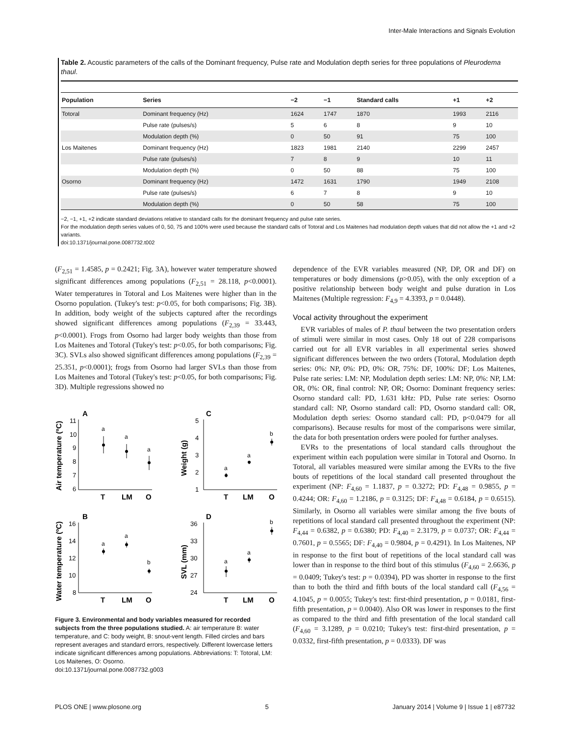Inter-Male Interactions and Signals Evolution
Table 2. Acoustic parameters of the calls of the Dominant frequency, Pulse rate and Modulation depth series for three populations of Pleurodema thaul.
| Population | Series | −2 | −1 | Standard calls | +1 | +2 |
| --- | --- | --- | --- | --- | --- | --- |
| Totoral | Dominant frequency (Hz) | 1624 | 1747 | 1870 | 1993 | 2116 |
| | Pulse rate (pulses/s) | 5 | 6 | 8 | 9 | 10 |
| | Modulation depth (%) | 0 | 50 | 91 | 75 | 100 |
| Los Maitenes | Dominant frequency (Hz) | 1823 | 1981 | 2140 | 2299 | 2457 |
| | Pulse rate (pulses/s) | 7 | 8 | 9 | 10 | 11 |
| | Modulation depth (%) | 0 | 50 | 88 | 75 | 100 |
| Osorno | Dominant frequency (Hz) | 1472 | 1631 | 1790 | 1949 | 2108 |
| | Pulse rate (pulses/s) | 6 | 7 | 8 | 9 | 10 |
| | Modulation depth (%) | 0 | 50 | 58 | 75 | 100 |
−2, −1, +1, +2 indicate standard deviations relative to standard calls for the dominant frequency and pulse rate series.
For the modulation depth series values of 0, 50, 75 and 100% were used because the standard calls of Totoral and Los Maitenes had modulation depth values that did not allow the +1 and +2 variants.
doi:10.1371/journal.pone.0087732.t002
(F<sub>2,51</sub> = 1.4585, p = 0.2421; Fig. 3A), however water temperature showed significant differences among populations (F<sub>2,51</sub> = 28.118, p<0.0001). Water temperatures in Totoral and Los Maitenes were higher than in the Osorno population. (Tukey's test: p<0.05, for both comparisons; Fig. 3B). In addition, body weight of the subjects captured after the recordings showed significant differences among populations (F<sub>2,39</sub> = 33.443, p<0.0001). Frogs from Osorno had larger body weights than those from Los Maitenes and Totoral (Tukey's test: p<0.05, for both comparisons; Fig. 3C). SVLs also showed significant differences among populations (F<sub>2,39</sub> = 25.351, p<0.0001); frogs from Osorno had larger SVLs than those from Los Maitenes and Totoral (Tukey's test: p<0.05, for both comparisons; Fig. 3D). Multiple regressions showed no
A
C
B
D
Air temperature (ºC)
Weight (g)
Water temperature (ºC)
SVL (mm)
11
10
9
8
7
6
5
4
3
2
1
16
14
12
10
8
36
33
30
27
24
T
LM
O
T
LM
O
T
LM
O
T
LM
O
a
a
a
a
a
b
a
a
b
a
a
b
Figure 3. Environmental and body variables measured for recorded subjects from the three populations studied. A: air temperature B: water temperature, and C: body weight, B: snout-vent length. Filled circles and bars represent averages and standard errors, respectively. Different lowercase letters indicate significant differences among populations. Abbreviations: T: Totoral, LM: Los Maitenes, O: Osorno.
doi:10.1371/journal.pone.0087732.g003
dependence of the EVR variables measured (NP, DP, OR and DF) on temperatures or body dimensions (p>0.05), with the only exception of a positive relationship between body weight and pulse duration in Los Maitenes (Multiple regression: F<sub>4,9</sub> = 4.3393, p = 0.0448).
Vocal activity throughout the experiment
EVR variables of males of P. thaul between the two presentation orders of stimuli were similar in most cases. Only 18 out of 228 comparisons carried out for all EVR variables in all experimental series showed significant differences between the two orders (Totoral, Modulation depth series: 0%: NP, 0%: PD, 0%: OR, 75%: DF, 100%: DF; Los Maitenes, Pulse rate series: LM: NP, Modulation depth series: LM: NP, 0%: NP, LM: OR, 0%: OR, final control: NP, OR; Osorno: Dominant frequency series: Osorno standard call: PD, 1.631 kHz: PD, Pulse rate series: Osorno standard call: NP, Osorno standard call: PD, Osorno standard call: OR, Modulation depth series: Osorno standard call: PD, p<0.0479 for all comparisons). Because results for most of the comparisons were similar, the data for both presentation orders were pooled for further analyses.
EVRs to the presentations of local standard calls throughout the experiment within each population were similar in Totoral and Osorno. In Totoral, all variables measured were similar among the EVRs to the five bouts of repetitions of the local standard call presented throughout the experiment (NP: F<sub>4,60</sub> = 1.1837, p = 0.3272; PD: F<sub>4,48</sub> = 0.9855, p = 0.4244; OR: F<sub>4,60</sub> = 1.2186, p = 0.3125; DF: F<sub>4,48</sub> = 0.6184, p = 0.6515). Similarly, in Osorno all variables were similar among the five bouts of repetitions of local standard call presented throughout the experiment (NP: F<sub>4,44</sub> = 0.6382, p = 0.6380; PD: F<sub>4,40</sub> = 2.3179, p = 0.0737; OR: F<sub>4,44</sub> = 0.7601, p = 0.5565; DF: F<sub>4,40</sub> = 0.9804, p = 0.4291). In Los Maitenes, NP in response to the first bout of repetitions of the local standard call was lower than in response to the third bout of this stimulus (F<sub>4,60</sub> = 2.6636, p = 0.0409; Tukey's test: p = 0.0394), PD was shorter in response to the first than to both the third and fifth bouts of the local standard call (F<sub>4,56</sub> = 4.1045, p = 0.0055; Tukey's test: first-third presentation, p = 0.0181, first-fifth presentation, p = 0.0040). Also OR was lower in responses to the first as compared to the third and fifth presentation of the local standard call (F<sub>4,60</sub> = 3.1289, p = 0.0210; Tukey's test: first-third presentation, p = 0.0332, first-fifth presentation, p = 0.0333). DF was
PLOS ONE | www.plosone.org 5 January 2014 | Volume 9 | Issue 1 | e87732